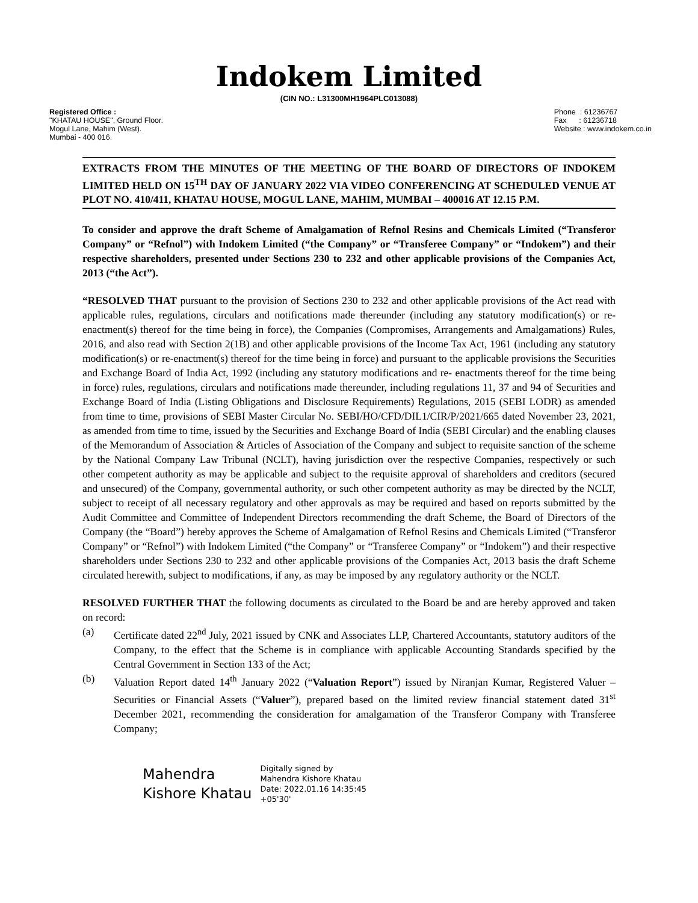Indokem Limited
(CIN NO.: L31300MH1964PLC013088)
Registered Office :
"KHATAU HOUSE", Ground Floor.
Mogul Lane, Mahim (West).
Mumbai - 400 016.
Phone : 61236767
Fax : 61236718
Website : www.indokem.co.in
EXTRACTS FROM THE MINUTES OF THE MEETING OF THE BOARD OF DIRECTORS OF INDOKEM LIMITED HELD ON 15<sup>TH</sup> DAY OF JANUARY 2022 VIA VIDEO CONFERENCING AT SCHEDULED VENUE AT PLOT NO. 410/411, KHATAU HOUSE, MOGUL LANE, MAHIM, MUMBAI – 400016 AT 12.15 P.M.
To consider and approve the draft Scheme of Amalgamation of Refnol Resins and Chemicals Limited (“Transferor Company” or “Refnol”) with Indokem Limited (“the Company” or “Transferee Company” or “Indokem”) and their respective shareholders, presented under Sections 230 to 232 and other applicable provisions of the Companies Act, 2013 (“the Act”).
“RESOLVED THAT pursuant to the provision of Sections 230 to 232 and other applicable provisions of the Act read with applicable rules, regulations, circulars and notifications made thereunder (including any statutory modification(s) or re-enactment(s) thereof for the time being in force), the Companies (Compromises, Arrangements and Amalgamations) Rules, 2016, and also read with Section 2(1B) and other applicable provisions of the Income Tax Act, 1961 (including any statutory modification(s) or re-enactment(s) thereof for the time being in force) and pursuant to the applicable provisions the Securities and Exchange Board of India Act, 1992 (including any statutory modifications and re- enactments thereof for the time being in force) rules, regulations, circulars and notifications made thereunder, including regulations 11, 37 and 94 of Securities and Exchange Board of India (Listing Obligations and Disclosure Requirements) Regulations, 2015 (SEBI LODR) as amended from time to time, provisions of SEBI Master Circular No. SEBI/HO/CFD/DIL1/CIR/P/2021/665 dated November 23, 2021, as amended from time to time, issued by the Securities and Exchange Board of India (SEBI Circular) and the enabling clauses of the Memorandum of Association & Articles of Association of the Company and subject to requisite sanction of the scheme by the National Company Law Tribunal (NCLT), having jurisdiction over the respective Companies, respectively or such other competent authority as may be applicable and subject to the requisite approval of shareholders and creditors (secured and unsecured) of the Company, governmental authority, or such other competent authority as may be directed by the NCLT, subject to receipt of all necessary regulatory and other approvals as may be required and based on reports submitted by the Audit Committee and Committee of Independent Directors recommending the draft Scheme, the Board of Directors of the Company (the “Board”) hereby approves the Scheme of Amalgamation of Refnol Resins and Chemicals Limited (“Transferor Company” or “Refnol”) with Indokem Limited (“the Company” or “Transferee Company” or “Indokem”) and their respective shareholders under Sections 230 to 232 and other applicable provisions of the Companies Act, 2013 basis the draft Scheme circulated herewith, subject to modifications, if any, as may be imposed by any regulatory authority or the NCLT.
RESOLVED FURTHER THAT the following documents as circulated to the Board be and are hereby approved and taken on record:
(a) Certificate dated 22<sup>nd</sup> July, 2021 issued by CNK and Associates LLP, Chartered Accountants, statutory auditors of the Company, to the effect that the Scheme is in compliance with applicable Accounting Standards specified by the Central Government in Section 133 of the Act;
(b) Valuation Report dated 14<sup>th</sup> January 2022 (“Valuation Report”) issued by Niranjan Kumar, Registered Valuer – Securities or Financial Assets (“Valuer”), prepared based on the limited review financial statement dated 31<sup>st</sup> December 2021, recommending the consideration for amalgamation of the Transferor Company with Transferee Company;
Mahendra
Kishore Khatau
Digitally signed by
Mahendra Kishore Khatau
Date: 2022.01.16 14:35:45
+05'30'